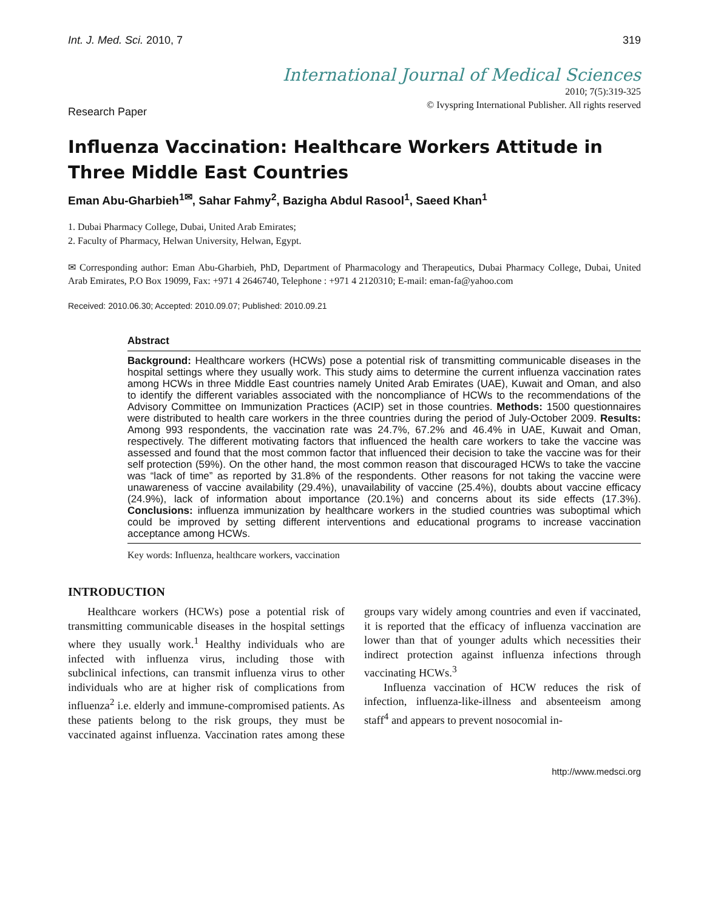Int. J. Med. Sci. 2010, 7 319
International Journal of Medical Sciences
2010; 7(5):319-325
© Ivyspring International Publisher. All rights reserved
Research Paper
Influenza Vaccination: Healthcare Workers Attitude in Three Middle East Countries
Eman Abu-Gharbieh<sup>1✉</sup>, Sahar Fahmy<sup>2</sup>, Bazigha Abdul Rasool<sup>1</sup>, Saeed Khan<sup>1</sup>
1. Dubai Pharmacy College, Dubai, United Arab Emirates;
2. Faculty of Pharmacy, Helwan University, Helwan, Egypt.
✉ Corresponding author: Eman Abu-Gharbieh, PhD, Department of Pharmacology and Therapeutics, Dubai Pharmacy College, Dubai, United Arab Emirates, P.O Box 19099, Fax: +971 4 2646740, Telephone : +971 4 2120310; E-mail: eman-fa@yahoo.com
Received: 2010.06.30; Accepted: 2010.09.07; Published: 2010.09.21
Abstract
Background: Healthcare workers (HCWs) pose a potential risk of transmitting communicable diseases in the hospital settings where they usually work. This study aims to determine the current influenza vaccination rates among HCWs in three Middle East countries namely United Arab Emirates (UAE), Kuwait and Oman, and also to identify the different variables associated with the noncompliance of HCWs to the recommendations of the Advisory Committee on Immunization Practices (ACIP) set in those countries. Methods: 1500 questionnaires were distributed to health care workers in the three countries during the period of July-October 2009. Results: Among 993 respondents, the vaccination rate was 24.7%, 67.2% and 46.4% in UAE, Kuwait and Oman, respectively. The different motivating factors that influenced the health care workers to take the vaccine was assessed and found that the most common factor that influenced their decision to take the vaccine was for their self protection (59%). On the other hand, the most common reason that discouraged HCWs to take the vaccine was “lack of time” as reported by 31.8% of the respondents. Other reasons for not taking the vaccine were unawareness of vaccine availability (29.4%), unavailability of vaccine (25.4%), doubts about vaccine efficacy (24.9%), lack of information about importance (20.1%) and concerns about its side effects (17.3%). Conclusions: influenza immunization by healthcare workers in the studied countries was suboptimal which could be improved by setting different interventions and educational programs to increase vaccination acceptance among HCWs.
Key words: Influenza, healthcare workers, vaccination
INTRODUCTION
Healthcare workers (HCWs) pose a potential risk of transmitting communicable diseases in the hospital settings where they usually work.<sup>1</sup> Healthy individuals who are infected with influenza virus, including those with subclinical infections, can transmit influenza virus to other individuals who are at higher risk of complications from influenza<sup>2</sup> i.e. elderly and immune-compromised patients. As these patients belong to the risk groups, they must be vaccinated against influenza. Vaccination rates among these groups vary widely among countries and even if vaccinated, it is reported that the efficacy of influenza vaccination are lower than that of younger adults which necessities their indirect protection against influenza infections through vaccinating HCWs.<sup>3</sup>
Influenza vaccination of HCW reduces the risk of infection, influenza-like-illness and absenteeism among staff<sup>4</sup> and appears to prevent nosocomial in-
http://www.medsci.org